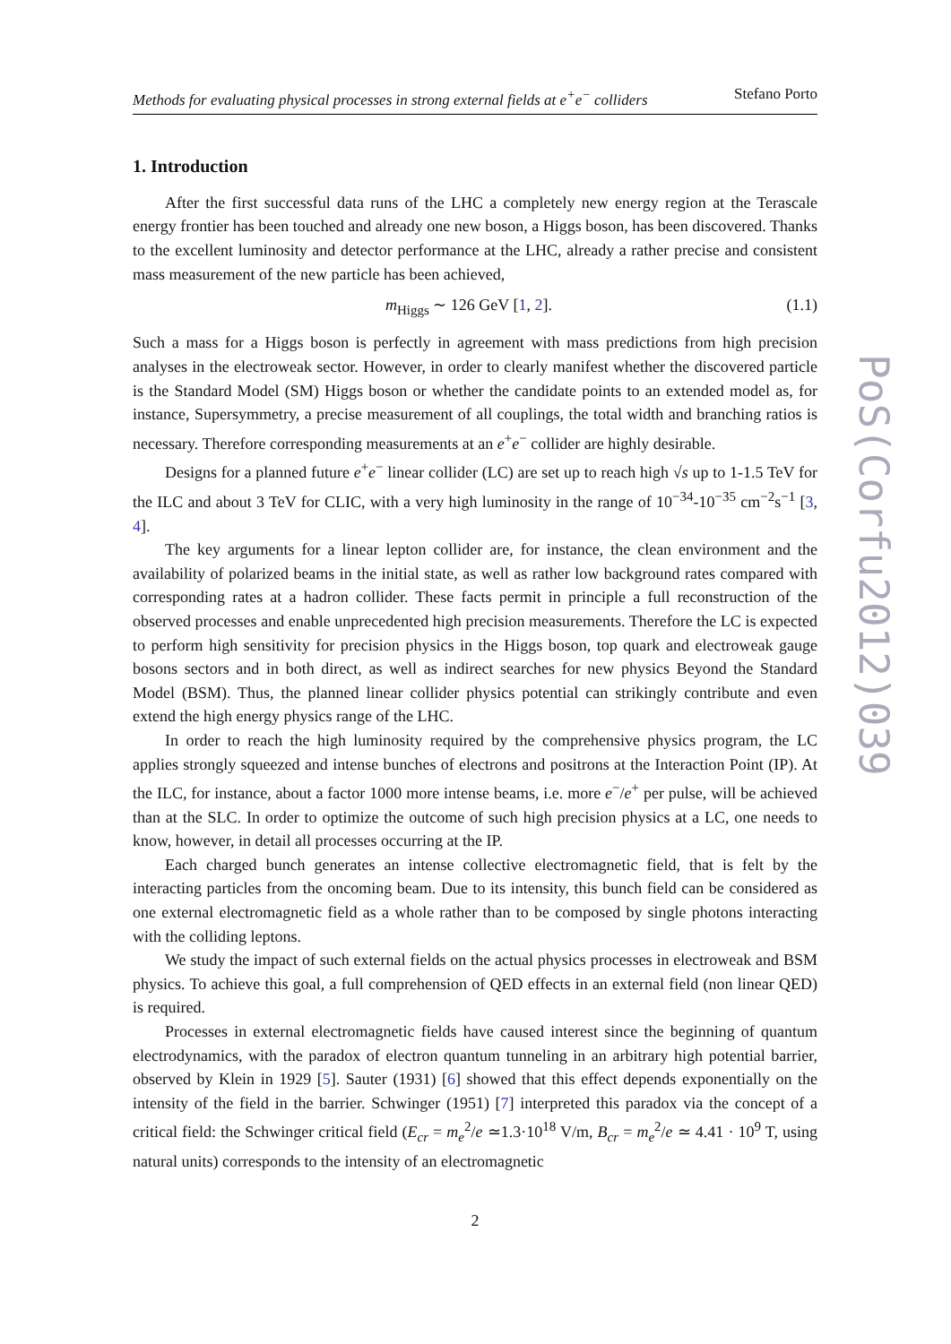Methods for evaluating physical processes in strong external fields at e<sup>+</sup>e<sup>−</sup> colliders Stefano Porto
1. Introduction
After the first successful data runs of the LHC a completely new energy region at the Terascale energy frontier has been touched and already one new boson, a Higgs boson, has been discovered. Thanks to the excellent luminosity and detector performance at the LHC, already a rather precise and consistent mass measurement of the new particle has been achieved,
m<sub>Higgs</sub> ∼ 126 GeV [1, 2]. (1.1)
Such a mass for a Higgs boson is perfectly in agreement with mass predictions from high precision analyses in the electroweak sector. However, in order to clearly manifest whether the discovered particle is the Standard Model (SM) Higgs boson or whether the candidate points to an extended model as, for instance, Supersymmetry, a precise measurement of all couplings, the total width and branching ratios is necessary. Therefore corresponding measurements at an e<sup>+</sup>e<sup>−</sup> collider are highly desirable.
Designs for a planned future e<sup>+</sup>e<sup>−</sup> linear collider (LC) are set up to reach high √s up to 1-1.5 TeV for the ILC and about 3 TeV for CLIC, with a very high luminosity in the range of 10<sup>−34</sup>-10<sup>−35</sup> cm<sup>−2</sup>s<sup>−1</sup> [3, 4].
The key arguments for a linear lepton collider are, for instance, the clean environment and the availability of polarized beams in the initial state, as well as rather low background rates compared with corresponding rates at a hadron collider. These facts permit in principle a full reconstruction of the observed processes and enable unprecedented high precision measurements. Therefore the LC is expected to perform high sensitivity for precision physics in the Higgs boson, top quark and electroweak gauge bosons sectors and in both direct, as well as indirect searches for new physics Beyond the Standard Model (BSM). Thus, the planned linear collider physics potential can strikingly contribute and even extend the high energy physics range of the LHC.
In order to reach the high luminosity required by the comprehensive physics program, the LC applies strongly squeezed and intense bunches of electrons and positrons at the Interaction Point (IP). At the ILC, for instance, about a factor 1000 more intense beams, i.e. more e<sup>−</sup>/e<sup>+</sup> per pulse, will be achieved than at the SLC. In order to optimize the outcome of such high precision physics at a LC, one needs to know, however, in detail all processes occurring at the IP.
Each charged bunch generates an intense collective electromagnetic field, that is felt by the interacting particles from the oncoming beam. Due to its intensity, this bunch field can be considered as one external electromagnetic field as a whole rather than to be composed by single photons interacting with the colliding leptons.
We study the impact of such external fields on the actual physics processes in electroweak and BSM physics. To achieve this goal, a full comprehension of QED effects in an external field (non linear QED) is required.
Processes in external electromagnetic fields have caused interest since the beginning of quantum electrodynamics, with the paradox of electron quantum tunneling in an arbitrary high potential barrier, observed by Klein in 1929 [5]. Sauter (1931) [6] showed that this effect depends exponentially on the intensity of the field in the barrier. Schwinger (1951) [7] interpreted this paradox via the concept of a critical field: the Schwinger critical field (E<sub>cr</sub> = m<sub>e</sub><sup>2</sup>/e ≃1.3·10<sup>18</sup> V/m, B<sub>cr</sub> = m<sub>e</sub><sup>2</sup>/e ≃ 4.41 · 10<sup>9</sup> T, using natural units) corresponds to the intensity of an electromagnetic
2
PoS(Corfu2012)039